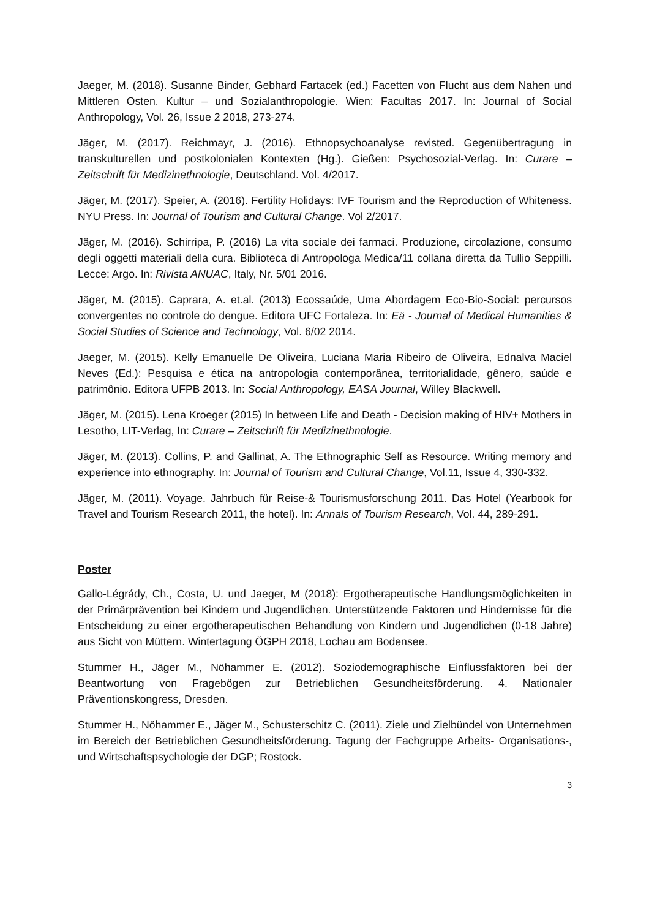Jaeger, M. (2018). Susanne Binder, Gebhard Fartacek (ed.) Facetten von Flucht aus dem Nahen und Mittleren Osten. Kultur – und Sozialanthropologie. Wien: Facultas 2017. In: Journal of Social Anthropology, Vol. 26, Issue 2 2018, 273-274.
Jäger, M. (2017). Reichmayr, J. (2016). Ethnopsychoanalyse revisted. Gegenübertragung in transkulturellen und postkolonialen Kontexten (Hg.). Gießen: Psychosozial-Verlag. In: Curare – Zeitschrift für Medizinethnologie, Deutschland. Vol. 4/2017.
Jäger, M. (2017). Speier, A. (2016). Fertility Holidays: IVF Tourism and the Reproduction of Whiteness. NYU Press. In: Journal of Tourism and Cultural Change. Vol 2/2017.
Jäger, M. (2016). Schirripa, P. (2016) La vita sociale dei farmaci. Produzione, circolazione, consumo degli oggetti materiali della cura. Biblioteca di Antropologa Medica/11 collana diretta da Tullio Seppilli. Lecce: Argo. In: Rivista ANUAC, Italy, Nr. 5/01 2016.
Jäger, M. (2015). Caprara, A. et.al. (2013) Ecossaúde, Uma Abordagem Eco-Bio-Social: percursos convergentes no controle do dengue. Editora UFC Fortaleza. In: Eä - Journal of Medical Humanities & Social Studies of Science and Technology, Vol. 6/02 2014.
Jaeger, M. (2015). Kelly Emanuelle De Oliveira, Luciana Maria Ribeiro de Oliveira, Ednalva Maciel Neves (Ed.): Pesquisa e ética na antropologia contemporânea, territorialidade, gênero, saúde e patrimônio. Editora UFPB 2013. In: Social Anthropology, EASA Journal, Willey Blackwell.
Jäger, M. (2015). Lena Kroeger (2015) In between Life and Death - Decision making of HIV+ Mothers in Lesotho, LIT-Verlag, In: Curare – Zeitschrift für Medizinethnologie.
Jäger, M. (2013). Collins, P. and Gallinat, A. The Ethnographic Self as Resource. Writing memory and experience into ethnography. In: Journal of Tourism and Cultural Change, Vol.11, Issue 4, 330-332.
Jäger, M. (2011). Voyage. Jahrbuch für Reise-& Tourismusforschung 2011. Das Hotel (Yearbook for Travel and Tourism Research 2011, the hotel). In: Annals of Tourism Research, Vol. 44, 289-291.
Poster
Gallo-Légrády, Ch., Costa, U. und Jaeger, M (2018): Ergotherapeutische Handlungsmöglichkeiten in der Primärprävention bei Kindern und Jugendlichen. Unterstützende Faktoren und Hindernisse für die Entscheidung zu einer ergotherapeutischen Behandlung von Kindern und Jugendlichen (0-18 Jahre) aus Sicht von Müttern. Wintertagung ÖGPH 2018, Lochau am Bodensee.
Stummer H., Jäger M., Nöhammer E. (2012). Soziodemographische Einflussfaktoren bei der Beantwortung von Fragebögen zur Betrieblichen Gesundheitsförderung. 4. Nationaler Präventionskongress, Dresden.
Stummer H., Nöhammer E., Jäger M., Schusterschitz C. (2011). Ziele und Zielbündel von Unternehmen im Bereich der Betrieblichen Gesundheitsförderung. Tagung der Fachgruppe Arbeits- Organisations-, und Wirtschaftspsychologie der DGP; Rostock.
3